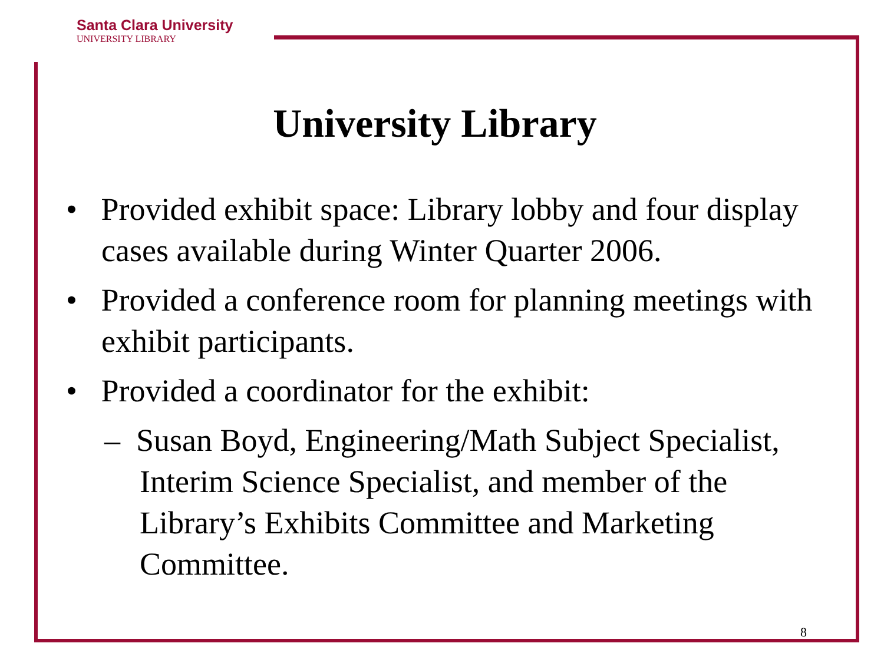Santa Clara University
UNIVERSITY LIBRARY
University Library
• Provided exhibit space: Library lobby and four display cases available during Winter Quarter 2006.
• Provided a conference room for planning meetings with exhibit participants.
• Provided a coordinator for the exhibit:
– Susan Boyd, Engineering/Math Subject Specialist, Interim Science Specialist, and member of the Library’s Exhibits Committee and Marketing Committee.
8